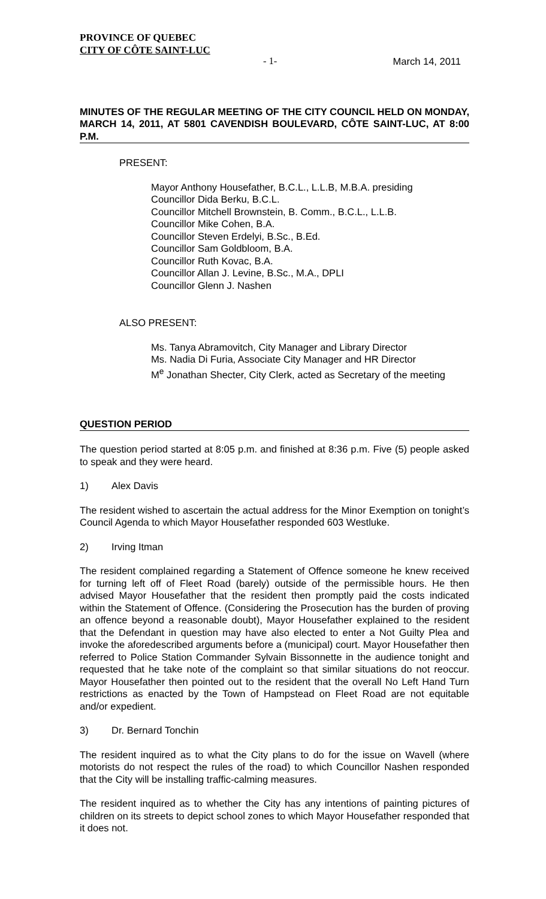PROVINCE OF QUEBEC
CITY OF CÔTE SAINT-LUC
- 1- March 14, 2011
MINUTES OF THE REGULAR MEETING OF THE CITY COUNCIL HELD ON MONDAY, MARCH 14, 2011, AT 5801 CAVENDISH BOULEVARD, CÔTE SAINT-LUC, AT 8:00 P.M.
PRESENT:
Mayor Anthony Housefather, B.C.L., L.L.B, M.B.A. presiding
Councillor Dida Berku, B.C.L.
Councillor Mitchell Brownstein, B. Comm., B.C.L., L.L.B.
Councillor Mike Cohen, B.A.
Councillor Steven Erdelyi, B.Sc., B.Ed.
Councillor Sam Goldbloom, B.A.
Councillor Ruth Kovac, B.A.
Councillor Allan J. Levine, B.Sc., M.A., DPLI
Councillor Glenn J. Nashen
ALSO PRESENT:
Ms. Tanya Abramovitch, City Manager and Library Director
Ms. Nadia Di Furia, Associate City Manager and HR Director
M<sup>e</sup> Jonathan Shecter, City Clerk, acted as Secretary of the meeting
QUESTION PERIOD
The question period started at 8:05 p.m. and finished at 8:36 p.m. Five (5) people asked to speak and they were heard.
1) Alex Davis
The resident wished to ascertain the actual address for the Minor Exemption on tonight’s Council Agenda to which Mayor Housefather responded 603 Westluke.
2) Irving Itman
The resident complained regarding a Statement of Offence someone he knew received for turning left off of Fleet Road (barely) outside of the permissible hours. He then advised Mayor Housefather that the resident then promptly paid the costs indicated within the Statement of Offence. (Considering the Prosecution has the burden of proving an offence beyond a reasonable doubt), Mayor Housefather explained to the resident that the Defendant in question may have also elected to enter a Not Guilty Plea and invoke the aforedescribed arguments before a (municipal) court. Mayor Housefather then referred to Police Station Commander Sylvain Bissonnette in the audience tonight and requested that he take note of the complaint so that similar situations do not reoccur. Mayor Housefather then pointed out to the resident that the overall No Left Hand Turn restrictions as enacted by the Town of Hampstead on Fleet Road are not equitable and/or expedient.
3) Dr. Bernard Tonchin
The resident inquired as to what the City plans to do for the issue on Wavell (where motorists do not respect the rules of the road) to which Councillor Nashen responded that the City will be installing traffic-calming measures.
The resident inquired as to whether the City has any intentions of painting pictures of children on its streets to depict school zones to which Mayor Housefather responded that it does not.